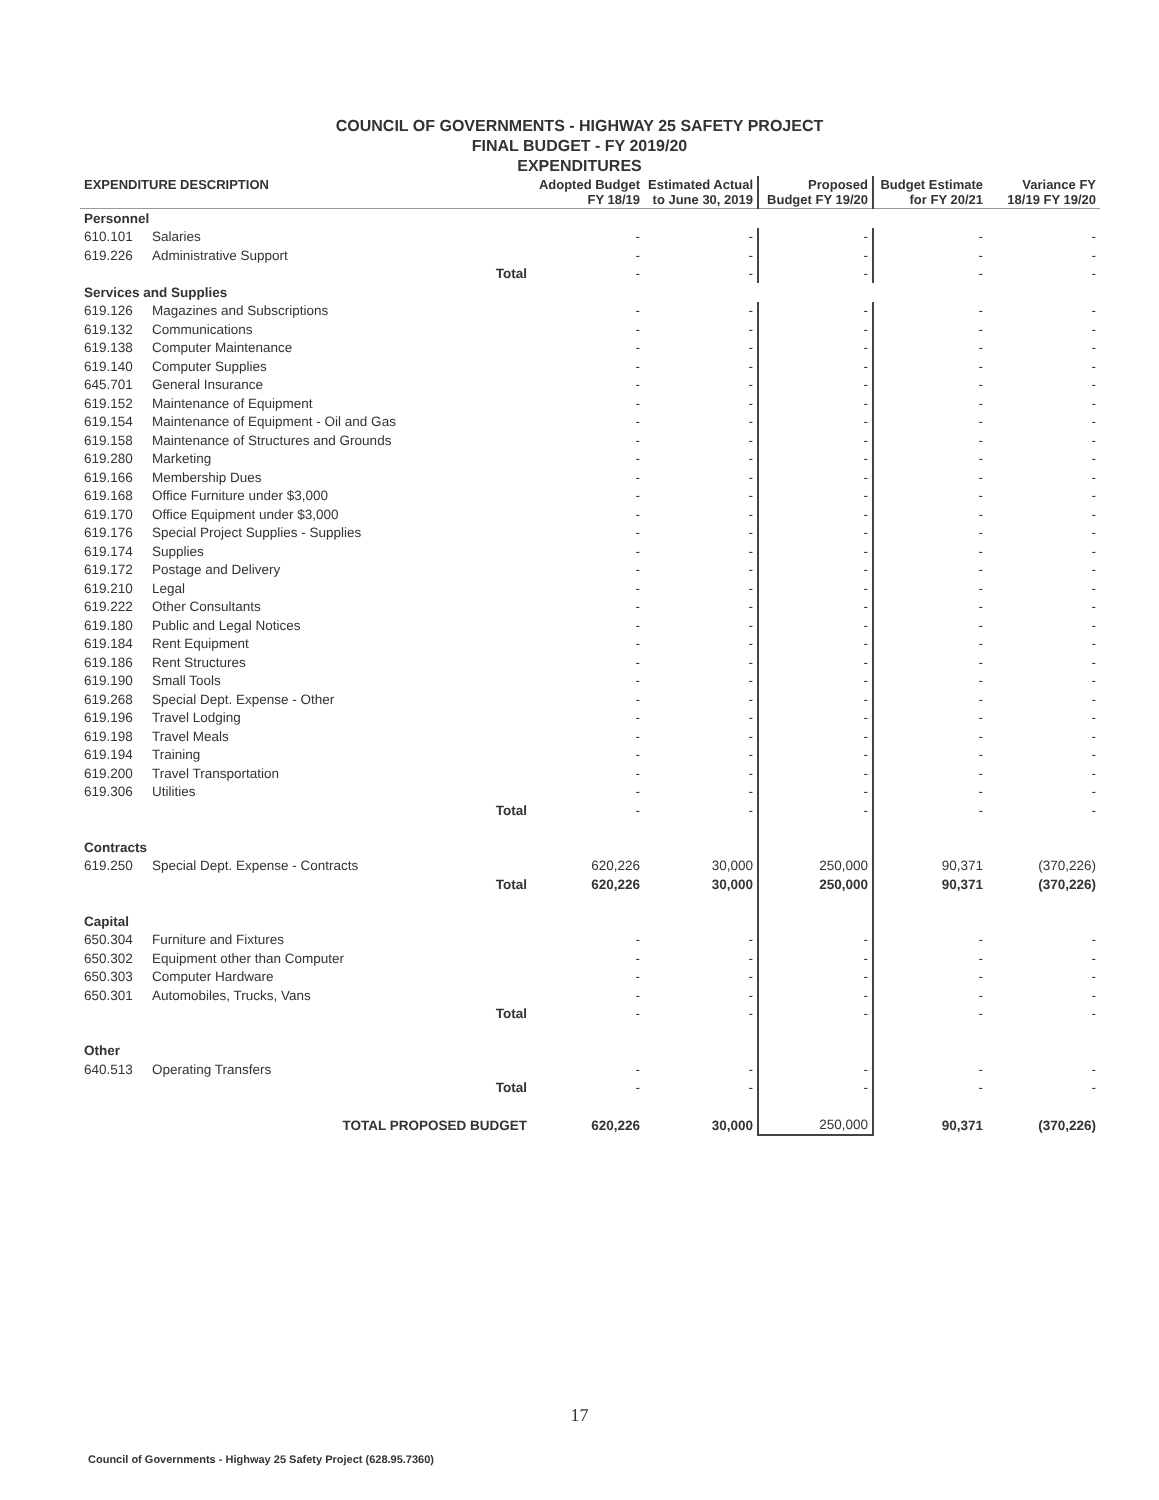COUNCIL OF GOVERNMENTS - HIGHWAY 25 SAFETY PROJECT
FINAL BUDGET - FY 2019/20
EXPENDITURES
| EXPENDITURE DESCRIPTION | | Adopted Budget FY 18/19 | Estimated Actual to June 30, 2019 | Proposed Budget FY 19/20 | Budget Estimate for FY 20/21 | Variance FY 18/19 FY 19/20 |
| --- | --- | --- | --- | --- | --- | --- |
| Personnel | | | | | | |
| 610.101 | Salaries | - | - | - | - | - |
| 619.226 | Administrative Support | - | - | - | - | - |
| Total | | - | - | - | - | - |
| Services and Supplies | | | | | | |
| 619.126 | Magazines and Subscriptions | - | - | - | - | - |
| 619.132 | Communications | - | - | - | - | - |
| 619.138 | Computer Maintenance | - | - | - | - | - |
| 619.140 | Computer Supplies | - | - | - | - | - |
| 645.701 | General Insurance | - | - | - | - | - |
| 619.152 | Maintenance of Equipment | - | - | - | - | - |
| 619.154 | Maintenance of Equipment - Oil and Gas | - | - | - | - | - |
| 619.158 | Maintenance of Structures and Grounds | - | - | - | - | - |
| 619.280 | Marketing | - | - | - | - | - |
| 619.166 | Membership Dues | - | - | - | - | - |
| 619.168 | Office Furniture under $3,000 | - | - | - | - | - |
| 619.170 | Office Equipment under $3,000 | - | - | - | - | - |
| 619.176 | Special Project Supplies - Supplies | - | - | - | - | - |
| 619.174 | Supplies | - | - | - | - | - |
| 619.172 | Postage and Delivery | - | - | - | - | - |
| 619.210 | Legal | - | - | - | - | - |
| 619.222 | Other Consultants | - | - | - | - | - |
| 619.180 | Public and Legal Notices | - | - | - | - | - |
| 619.184 | Rent Equipment | - | - | - | - | - |
| 619.186 | Rent Structures | - | - | - | - | - |
| 619.190 | Small Tools | - | - | - | - | - |
| 619.268 | Special Dept. Expense - Other | - | - | - | - | - |
| 619.196 | Travel Lodging | - | - | - | - | - |
| 619.198 | Travel Meals | - | - | - | - | - |
| 619.194 | Training | - | - | - | - | - |
| 619.200 | Travel Transportation | - | - | - | - | - |
| 619.306 | Utilities | - | - | - | - | - |
| Total | | - | - | - | - | - |
| Contracts | | | | | | |
| 619.250 | Special Dept. Expense - Contracts | 620,226 | 30,000 | 250,000 | 90,371 | (370,226) |
| Total | | 620,226 | 30,000 | 250,000 | 90,371 | (370,226) |
| Capital | | | | | | |
| 650.304 | Furniture and Fixtures | - | - | - | - | - |
| 650.302 | Equipment other than Computer | - | - | - | - | - |
| 650.303 | Computer Hardware | - | - | - | - | - |
| 650.301 | Automobiles, Trucks, Vans | - | - | - | - | - |
| Total | | - | - | - | - | - |
| Other | | | | | | |
| 640.513 | Operating Transfers | - | - | - | - | - |
| Total | | - | - | - | - | - |
| TOTAL PROPOSED BUDGET | | 620,226 | 30,000 | 250,000 | 90,371 | (370,226) |
17
Council of Governments - Highway 25 Safety Project (628.95.7360)